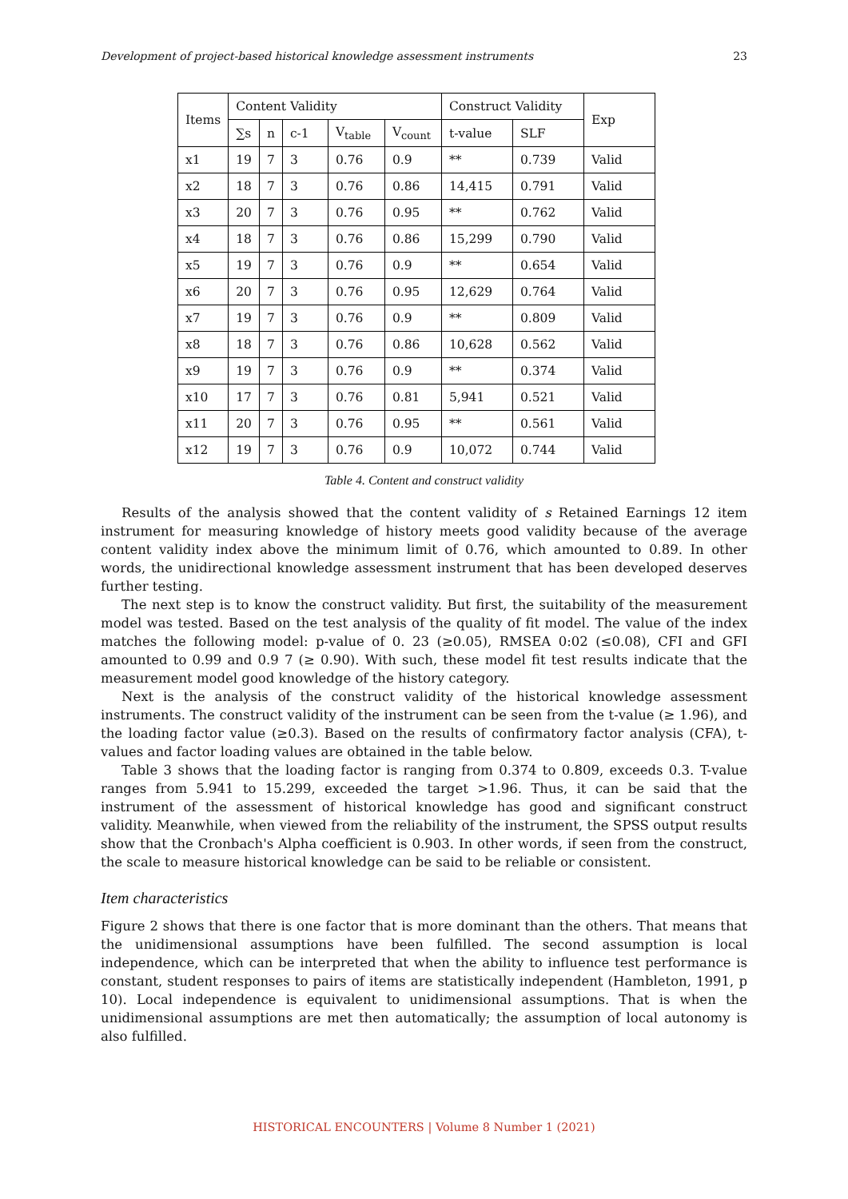Development of project-based historical knowledge assessment instruments 23
| Items | Content Validity | | | | | Construct Validity | | Exp |
| --- | --- | --- | --- | --- | --- | --- | --- | --- |
| | ∑s | n | c-1 | V<sub>table</sub> | V<sub>count</sub> | t-value | SLF | |
| x1 | 19 | 7 | 3 | 0.76 | 0.9 | ** | 0.739 | Valid |
| x2 | 18 | 7 | 3 | 0.76 | 0.86 | 14,415 | 0.791 | Valid |
| x3 | 20 | 7 | 3 | 0.76 | 0.95 | ** | 0.762 | Valid |
| x4 | 18 | 7 | 3 | 0.76 | 0.86 | 15,299 | 0.790 | Valid |
| x5 | 19 | 7 | 3 | 0.76 | 0.9 | ** | 0.654 | Valid |
| x6 | 20 | 7 | 3 | 0.76 | 0.95 | 12,629 | 0.764 | Valid |
| x7 | 19 | 7 | 3 | 0.76 | 0.9 | ** | 0.809 | Valid |
| x8 | 18 | 7 | 3 | 0.76 | 0.86 | 10,628 | 0.562 | Valid |
| x9 | 19 | 7 | 3 | 0.76 | 0.9 | ** | 0.374 | Valid |
| x10 | 17 | 7 | 3 | 0.76 | 0.81 | 5,941 | 0.521 | Valid |
| x11 | 20 | 7 | 3 | 0.76 | 0.95 | ** | 0.561 | Valid |
| x12 | 19 | 7 | 3 | 0.76 | 0.9 | 10,072 | 0.744 | Valid |
Table 4. Content and construct validity
Results of the analysis showed that the content validity of s Retained Earnings 12 item instrument for measuring knowledge of history meets good validity because of the average content validity index above the minimum limit of 0.76, which amounted to 0.89. In other words, the unidirectional knowledge assessment instrument that has been developed deserves further testing.
The next step is to know the construct validity. But first, the suitability of the measurement model was tested. Based on the test analysis of the quality of fit model. The value of the index matches the following model: p-value of 0. 23 (≥0.05), RMSEA 0:02 (≤0.08), CFI and GFI amounted to 0.99 and 0.9 7 (≥ 0.90). With such, these model fit test results indicate that the measurement model good knowledge of the history category.
Next is the analysis of the construct validity of the historical knowledge assessment instruments. The construct validity of the instrument can be seen from the t-value (≥ 1.96), and the loading factor value (≥0.3). Based on the results of confirmatory factor analysis (CFA), t-values and factor loading values are obtained in the table below.
Table 3 shows that the loading factor is ranging from 0.374 to 0.809, exceeds 0.3. T-value ranges from 5.941 to 15.299, exceeded the target >1.96. Thus, it can be said that the instrument of the assessment of historical knowledge has good and significant construct validity. Meanwhile, when viewed from the reliability of the instrument, the SPSS output results show that the Cronbach's Alpha coefficient is 0.903. In other words, if seen from the construct, the scale to measure historical knowledge can be said to be reliable or consistent.
Item characteristics
Figure 2 shows that there is one factor that is more dominant than the others. That means that the unidimensional assumptions have been fulfilled. The second assumption is local independence, which can be interpreted that when the ability to influence test performance is constant, student responses to pairs of items are statistically independent (Hambleton, 1991, p 10). Local independence is equivalent to unidimensional assumptions. That is when the unidimensional assumptions are met then automatically; the assumption of local autonomy is also fulfilled.
HISTORICAL ENCOUNTERS | Volume 8 Number 1 (2021)